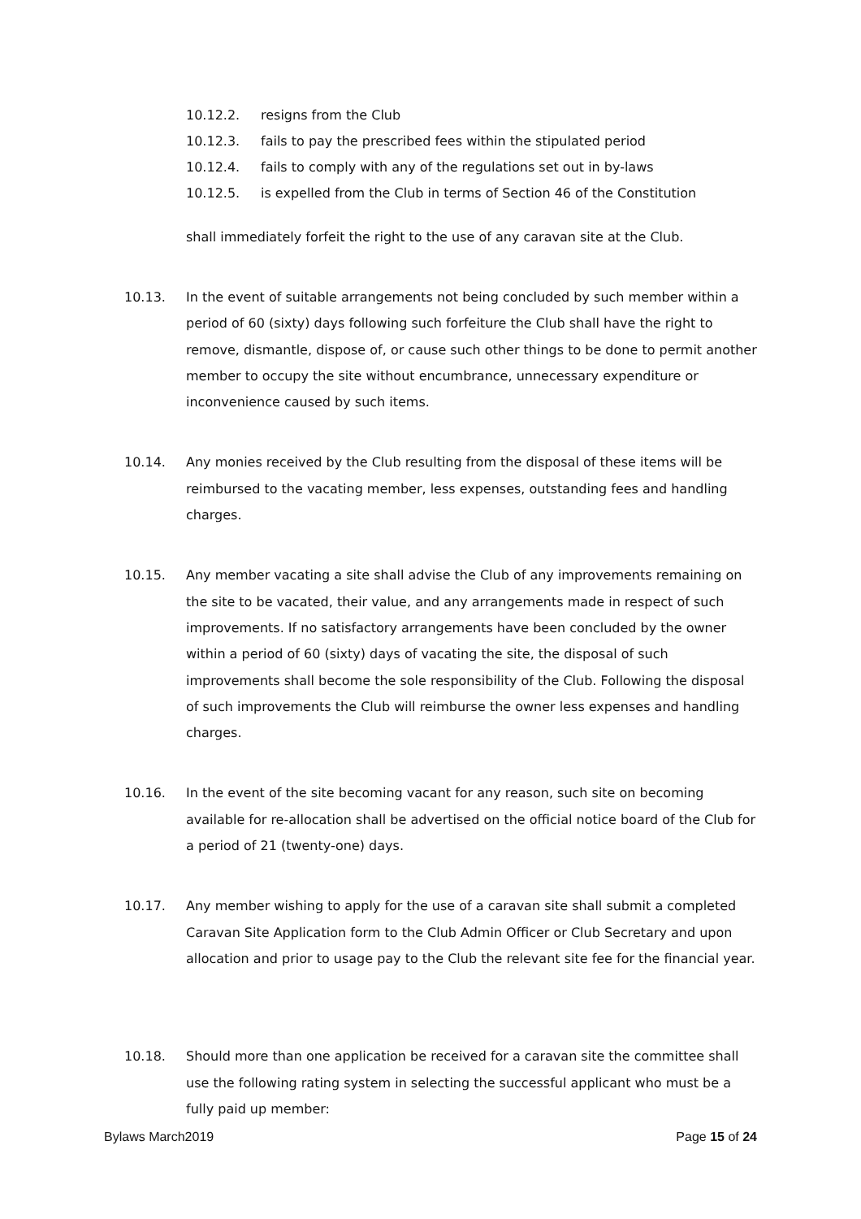10.12.2. resigns from the Club
10.12.3. fails to pay the prescribed fees within the stipulated period
10.12.4. fails to comply with any of the regulations set out in by-laws
10.12.5. is expelled from the Club in terms of Section 46 of the Constitution
shall immediately forfeit the right to the use of any caravan site at the Club.
10.13. In the event of suitable arrangements not being concluded by such member within a period of 60 (sixty) days following such forfeiture the Club shall have the right to remove, dismantle, dispose of, or cause such other things to be done to permit another member to occupy the site without encumbrance, unnecessary expenditure or inconvenience caused by such items.
10.14. Any monies received by the Club resulting from the disposal of these items will be reimbursed to the vacating member, less expenses, outstanding fees and handling charges.
10.15. Any member vacating a site shall advise the Club of any improvements remaining on the site to be vacated, their value, and any arrangements made in respect of such improvements. If no satisfactory arrangements have been concluded by the owner within a period of 60 (sixty) days of vacating the site, the disposal of such improvements shall become the sole responsibility of the Club. Following the disposal of such improvements the Club will reimburse the owner less expenses and handling charges.
10.16. In the event of the site becoming vacant for any reason, such site on becoming available for re-allocation shall be advertised on the official notice board of the Club for a period of 21 (twenty-one) days.
10.17. Any member wishing to apply for the use of a caravan site shall submit a completed Caravan Site Application form to the Club Admin Officer or Club Secretary and upon allocation and prior to usage pay to the Club the relevant site fee for the financial year.
10.18. Should more than one application be received for a caravan site the committee shall use the following rating system in selecting the successful applicant who must be a fully paid up member:
Bylaws March2019 Page 15 of 24